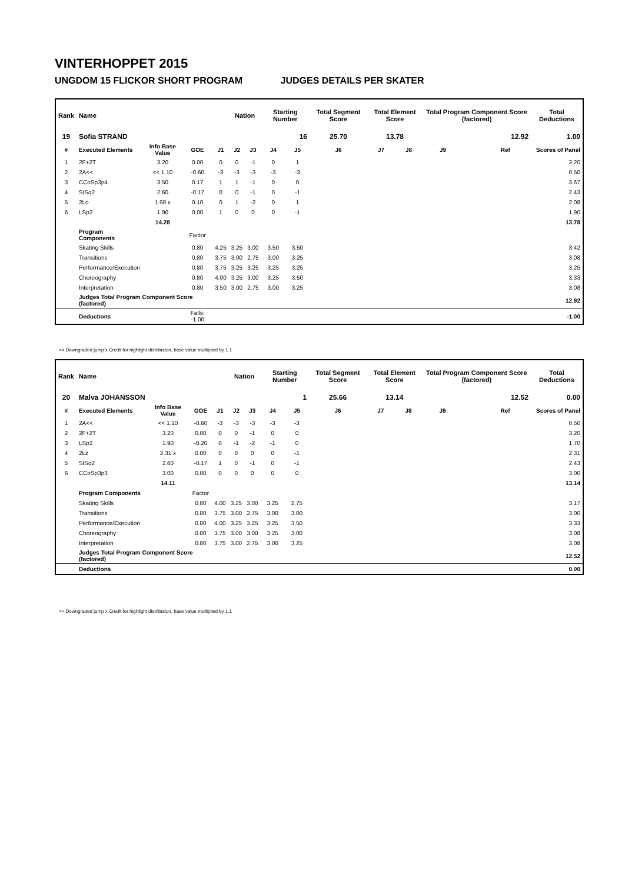VINTERHOPPET 2015
UNGDOM 15 FLICKOR SHORT PROGRAM JUDGES DETAILS PER SKATER
| Rank | Name | | | | Nation | | Starting Number | | Total Segment Score | Total Element Score | | Total Program Component Score (factored) | | | Total Deductions |
| --- | --- | --- | --- | --- | --- | --- | --- | --- | --- | --- | --- | --- | --- | --- | --- |
| 19 | Sofia STRAND | | | | | | 16 | | 25.70 | 13.78 | | 12.92 | | | 1.00 |
| # | Executed Elements | Info Base Value | GOE | J1 | J2 | J3 | J4 | J5 | J6 | J7 | J8 | J9 | | Ref | Scores of Panel |
| 1 | 2F+2T | 3.20 | 0.00 | 0 | 0 | -1 | 0 | 1 | | | | | | | 3.20 |
| 2 | 2A<< | << 1.10 | -0.60 | -3 | -3 | -3 | -3 | -3 | | | | | | | 0.50 |
| 3 | CCoSp3p4 | 3.50 | 0.17 | 1 | 1 | -1 | 0 | 0 | | | | | | | 3.67 |
| 4 | StSq2 | 2.60 | -0.17 | 0 | 0 | -1 | 0 | -1 | | | | | | | 2.43 |
| 5 | 2Lo | 1.98 x | 0.10 | 0 | 1 | -2 | 0 | 1 | | | | | | | 2.08 |
| 6 | LSp2 | 1.90 | 0.00 | 1 | 0 | 0 | 0 | -1 | | | | | | | 1.90 |
| | | 14.28 | | | | | | | | | | | | | 13.78 |
| | Program Components | | Factor | | | | | | | | | | | | |
| | Skating Skills | | 0.80 | 4.25 | 3.25 | 3.00 | 3.50 | 3.50 | | | | | | | 3.42 |
| | Transitions | | 0.80 | 3.75 | 3.00 | 2.75 | 3.00 | 3.25 | | | | | | | 3.08 |
| | Performance/Execution | | 0.80 | 3.75 | 3.25 | 3.25 | 3.25 | 3.25 | | | | | | | 3.25 |
| | Choreography | | 0.80 | 4.00 | 3.25 | 3.00 | 3.25 | 3.50 | | | | | | | 3.33 |
| | Interpretation | | 0.80 | 3.50 | 3.00 | 2.75 | 3.00 | 3.25 | | | | | | | 3.08 |
| | Judges Total Program Component Score (factored) | | | | | | | | | | | | | | 12.92 |
| | Deductions | | Falls: -1.00 | | | | | | | | | | | | -1.00 |
<< Downgraded jump x Credit for highlight distribution, base value multiplied by 1.1
| Rank | Name | | | | Nation | | Starting Number | | Total Segment Score | Total Element Score | | Total Program Component Score (factored) | | | Total Deductions |
| --- | --- | --- | --- | --- | --- | --- | --- | --- | --- | --- | --- | --- | --- | --- | --- |
| 20 | Malva JOHANSSON | | | | | | 1 | | 25.66 | 13.14 | | 12.52 | | | 0.00 |
| # | Executed Elements | Info Base Value | GOE | J1 | J2 | J3 | J4 | J5 | J6 | J7 | J8 | J9 | | Ref | Scores of Panel |
| 1 | 2A<< | << 1.10 | -0.60 | -3 | -3 | -3 | -3 | -3 | | | | | | | 0.50 |
| 2 | 2F+2T | 3.20 | 0.00 | 0 | 0 | -1 | 0 | 0 | | | | | | | 3.20 |
| 3 | LSp2 | 1.90 | -0.20 | 0 | -1 | -2 | -1 | 0 | | | | | | | 1.70 |
| 4 | 2Lz | 2.31 x | 0.00 | 0 | 0 | 0 | 0 | -1 | | | | | | | 2.31 |
| 5 | StSq2 | 2.60 | -0.17 | 1 | 0 | -1 | 0 | -1 | | | | | | | 2.43 |
| 6 | CCoSp3p3 | 3.00 | 0.00 | 0 | 0 | 0 | 0 | 0 | | | | | | | 3.00 |
| | | 14.11 | | | | | | | | | | | | | 13.14 |
| | Program Components | | Factor | | | | | | | | | | | | |
| | Skating Skills | | 0.80 | 4.00 | 3.25 | 3.00 | 3.25 | 2.75 | | | | | | | 3.17 |
| | Transitions | | 0.80 | 3.75 | 3.00 | 2.75 | 3.00 | 3.00 | | | | | | | 3.00 |
| | Performance/Execution | | 0.80 | 4.00 | 3.25 | 3.25 | 3.25 | 3.50 | | | | | | | 3.33 |
| | Choreography | | 0.80 | 3.75 | 3.00 | 3.00 | 3.25 | 3.00 | | | | | | | 3.08 |
| | Interpretation | | 0.80 | 3.75 | 3.00 | 2.75 | 3.00 | 3.25 | | | | | | | 3.08 |
| | Judges Total Program Component Score (factored) | | | | | | | | | | | | | | 12.52 |
| | Deductions | | | | | | | | | | | | | | 0.00 |
<< Downgraded jump x Credit for highlight distribution, base value multiplied by 1.1